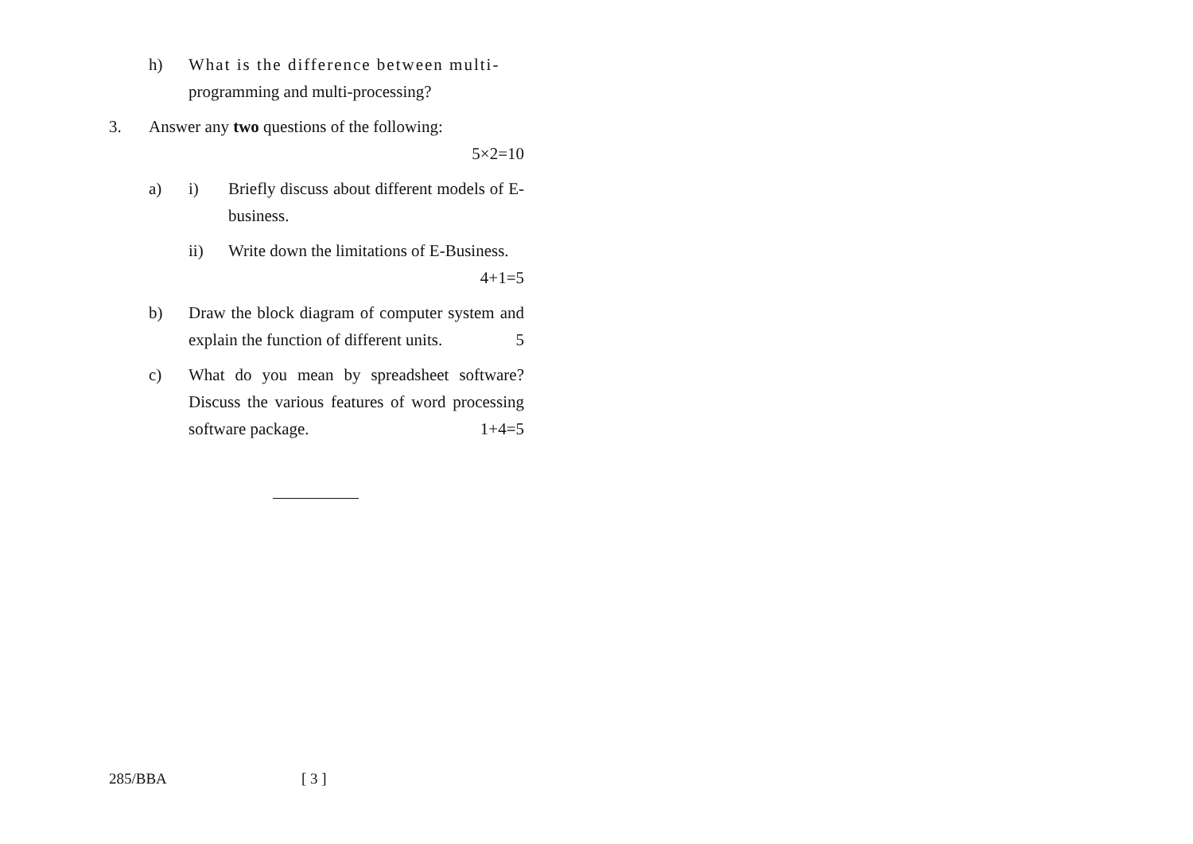h) What is the difference between multi-
programming and multi-processing?
3. Answer any two questions of the following:
5×2=10
a) i) Briefly discuss about different models of E-business.
ii) Write down the limitations of E-Business.
4+1=5
b) Draw the block diagram of computer system and explain the function of different units. 5
c) What do you mean by spreadsheet software? Discuss the various features of word processing software package. 1+4=5
285/BBA [ 3 ]